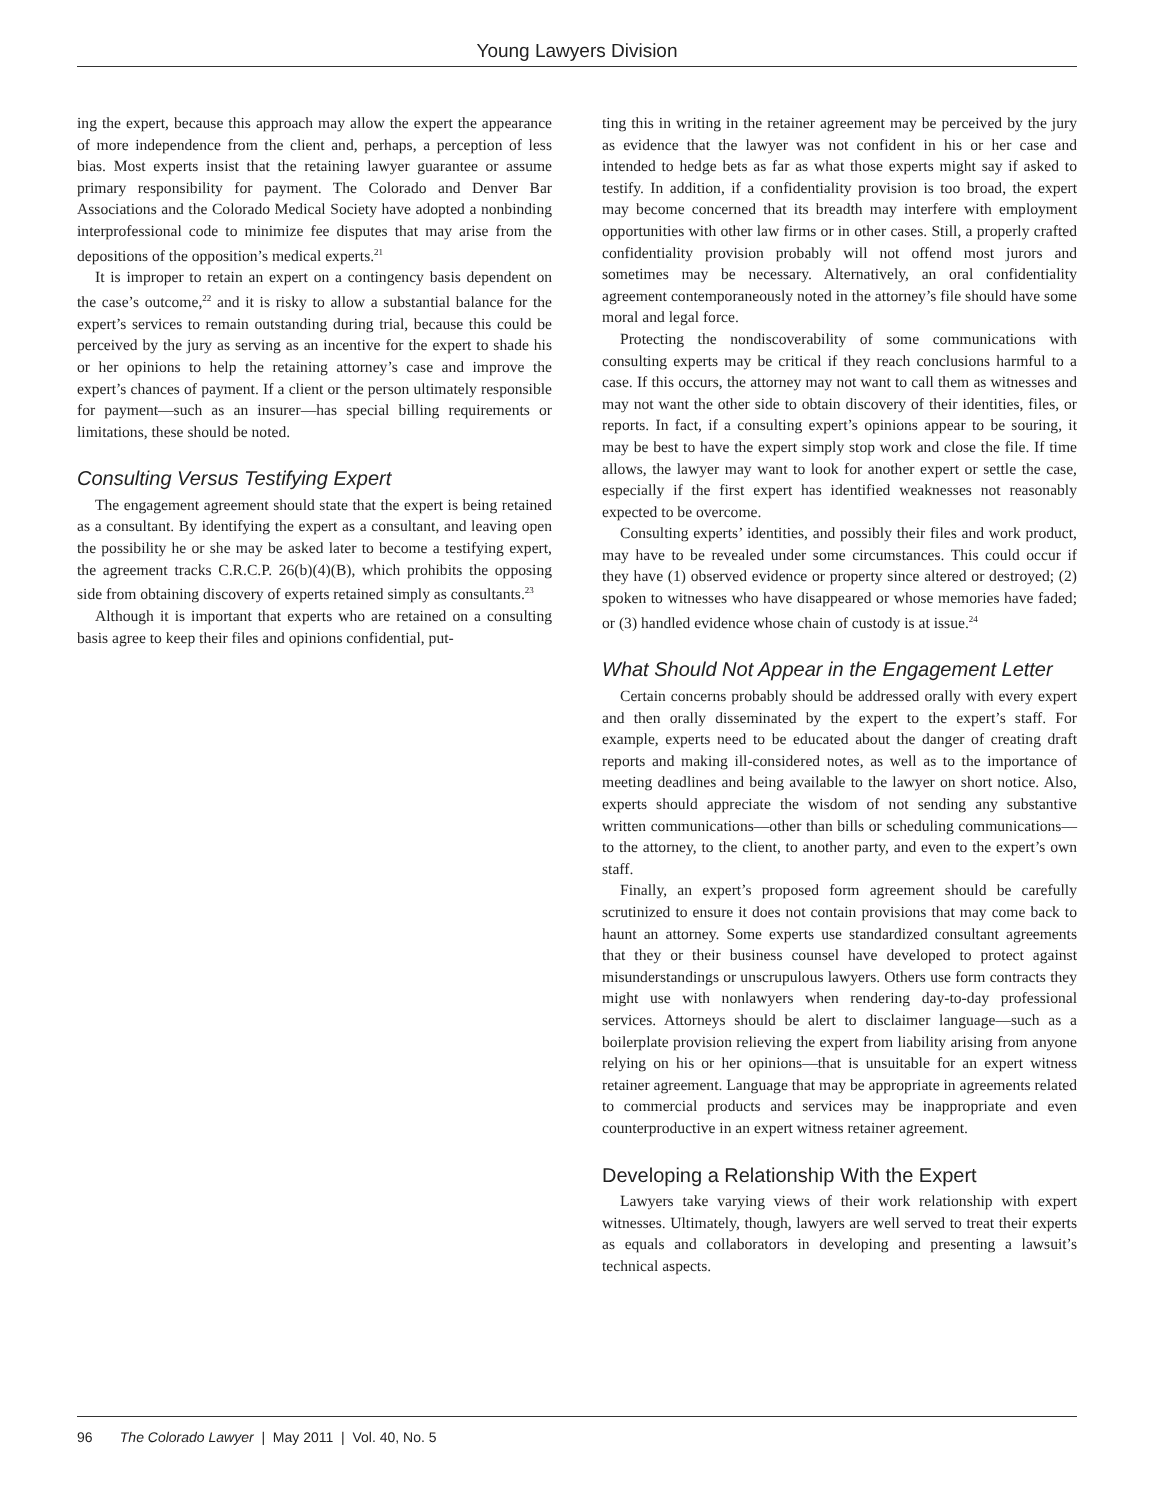Young Lawyers Division
ing the expert, because this approach may allow the expert the appearance of more independence from the client and, perhaps, a perception of less bias. Most experts insist that the retaining lawyer guarantee or assume primary responsibility for payment. The Colorado and Denver Bar Associations and the Colorado Medical Society have adopted a nonbinding interprofessional code to minimize fee disputes that may arise from the depositions of the opposition’s medical experts.<sup>21</sup>
It is improper to retain an expert on a contingency basis dependent on the case’s outcome,<sup>22</sup> and it is risky to allow a substantial balance for the expert’s services to remain outstanding during trial, because this could be perceived by the jury as serving as an incentive for the expert to shade his or her opinions to help the retaining attorney’s case and improve the expert’s chances of payment. If a client or the person ultimately responsible for payment—such as an insurer—has special billing requirements or limitations, these should be noted.
Consulting Versus Testifying Expert
The engagement agreement should state that the expert is being retained as a consultant. By identifying the expert as a consultant, and leaving open the possibility he or she may be asked later to become a testifying expert, the agreement tracks C.R.C.P. 26(b)(4)(B), which prohibits the opposing side from obtaining discovery of experts retained simply as consultants.<sup>23</sup>
Although it is important that experts who are retained on a consulting basis agree to keep their files and opinions confidential, put-
ting this in writing in the retainer agreement may be perceived by the jury as evidence that the lawyer was not confident in his or her case and intended to hedge bets as far as what those experts might say if asked to testify. In addition, if a confidentiality provision is too broad, the expert may become concerned that its breadth may interfere with employment opportunities with other law firms or in other cases. Still, a properly crafted confidentiality provision probably will not offend most jurors and sometimes may be necessary. Alternatively, an oral confidentiality agreement contemporaneously noted in the attorney’s file should have some moral and legal force.
Protecting the nondiscoverability of some communications with consulting experts may be critical if they reach conclusions harmful to a case. If this occurs, the attorney may not want to call them as witnesses and may not want the other side to obtain discovery of their identities, files, or reports. In fact, if a consulting expert’s opinions appear to be souring, it may be best to have the expert simply stop work and close the file. If time allows, the lawyer may want to look for another expert or settle the case, especially if the first expert has identified weaknesses not reasonably expected to be overcome.
Consulting experts’ identities, and possibly their files and work product, may have to be revealed under some circumstances. This could occur if they have (1) observed evidence or property since altered or destroyed; (2) spoken to witnesses who have disappeared or whose memories have faded; or (3) handled evidence whose chain of custody is at issue.<sup>24</sup>
What Should Not Appear in the Engagement Letter
Certain concerns probably should be addressed orally with every expert and then orally disseminated by the expert to the expert’s staff. For example, experts need to be educated about the danger of creating draft reports and making ill-considered notes, as well as to the importance of meeting deadlines and being available to the lawyer on short notice. Also, experts should appreciate the wisdom of not sending any substantive written communications—other than bills or scheduling communications—to the attorney, to the client, to another party, and even to the expert’s own staff.
Finally, an expert’s proposed form agreement should be carefully scrutinized to ensure it does not contain provisions that may come back to haunt an attorney. Some experts use standardized consultant agreements that they or their business counsel have developed to protect against misunderstandings or unscrupulous lawyers. Others use form contracts they might use with nonlawyers when rendering day-to-day professional services. Attorneys should be alert to disclaimer language—such as a boilerplate provision relieving the expert from liability arising from anyone relying on his or her opinions—that is unsuitable for an expert witness retainer agreement. Language that may be appropriate in agreements related to commercial products and services may be inappropriate and even counterproductive in an expert witness retainer agreement.
Developing a Relationship With the Expert
Lawyers take varying views of their work relationship with expert witnesses. Ultimately, though, lawyers are well served to treat their experts as equals and collaborators in developing and presenting a lawsuit’s technical aspects.
96 The Colorado Lawyer | May 2011 | Vol. 40, No. 5